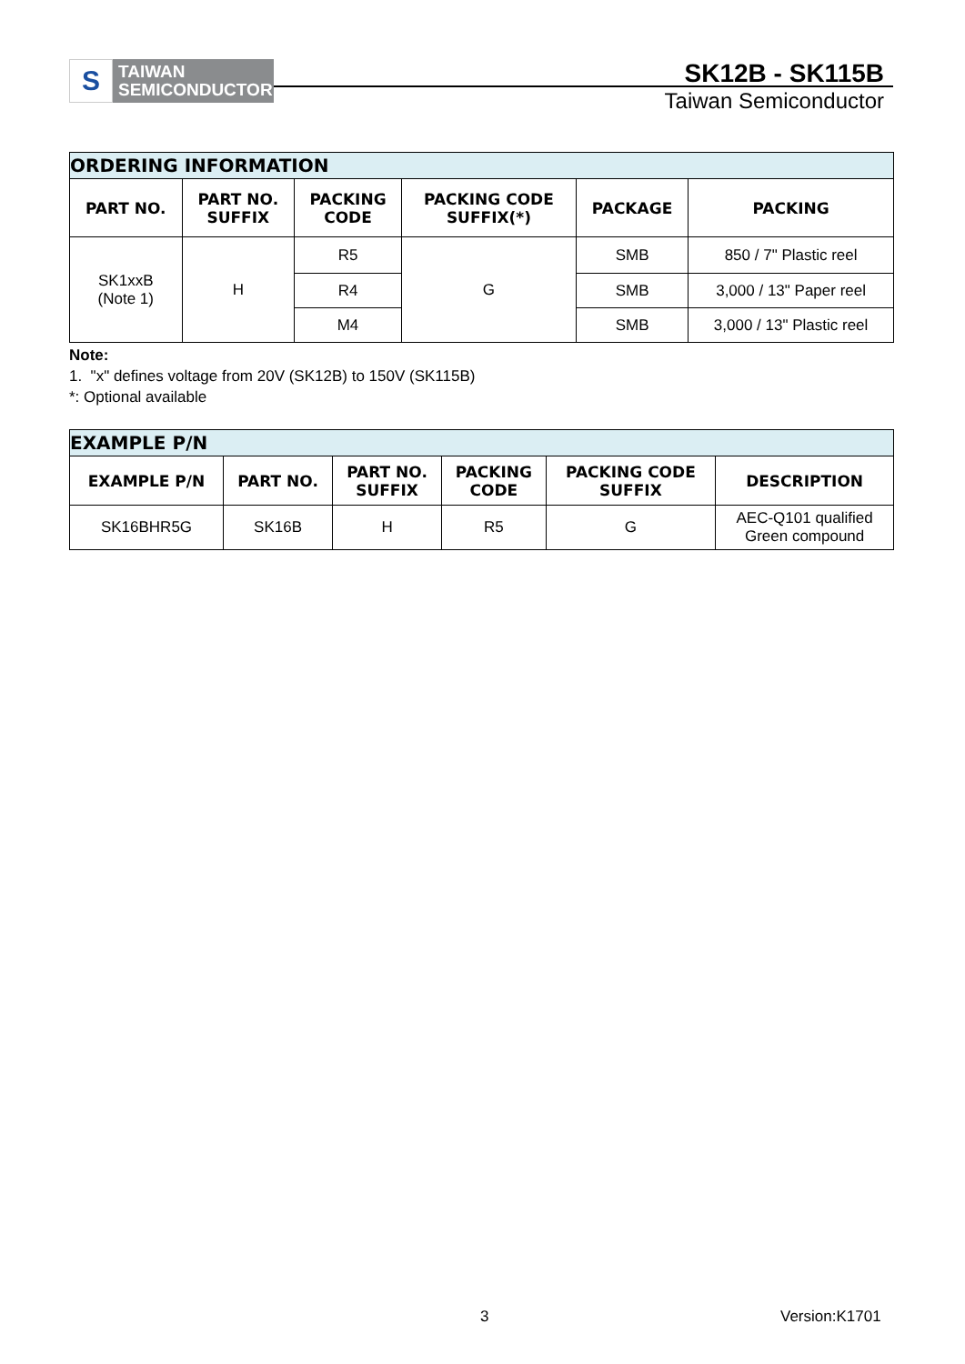S
TAIWAN
SEMICONDUCTOR
SK12B - SK115B
Taiwan Semiconductor
| ORDERING INFORMATION | | | | | |
| --- | --- | --- | --- | --- | --- |
| PART NO. | PART NO. SUFFIX | PACKING CODE | PACKING CODE SUFFIX(*) | PACKAGE | PACKING |
| SK1xxB (Note 1) | H | R5 | G | SMB | 850 / 7" Plastic reel |
| | | R4 | | SMB | 3,000 / 13" Paper reel |
| | | M4 | | SMB | 3,000 / 13" Plastic reel |
Note:
1. "x" defines voltage from 20V (SK12B) to 150V (SK115B)
*: Optional available
| EXAMPLE P/N | | | | | |
| --- | --- | --- | --- | --- | --- |
| EXAMPLE P/N | PART NO. | PART NO. SUFFIX | PACKING CODE | PACKING CODE SUFFIX | DESCRIPTION |
| SK16BHR5G | SK16B | H | R5 | G | AEC-Q101 qualified Green compound |
3 Version:K1701